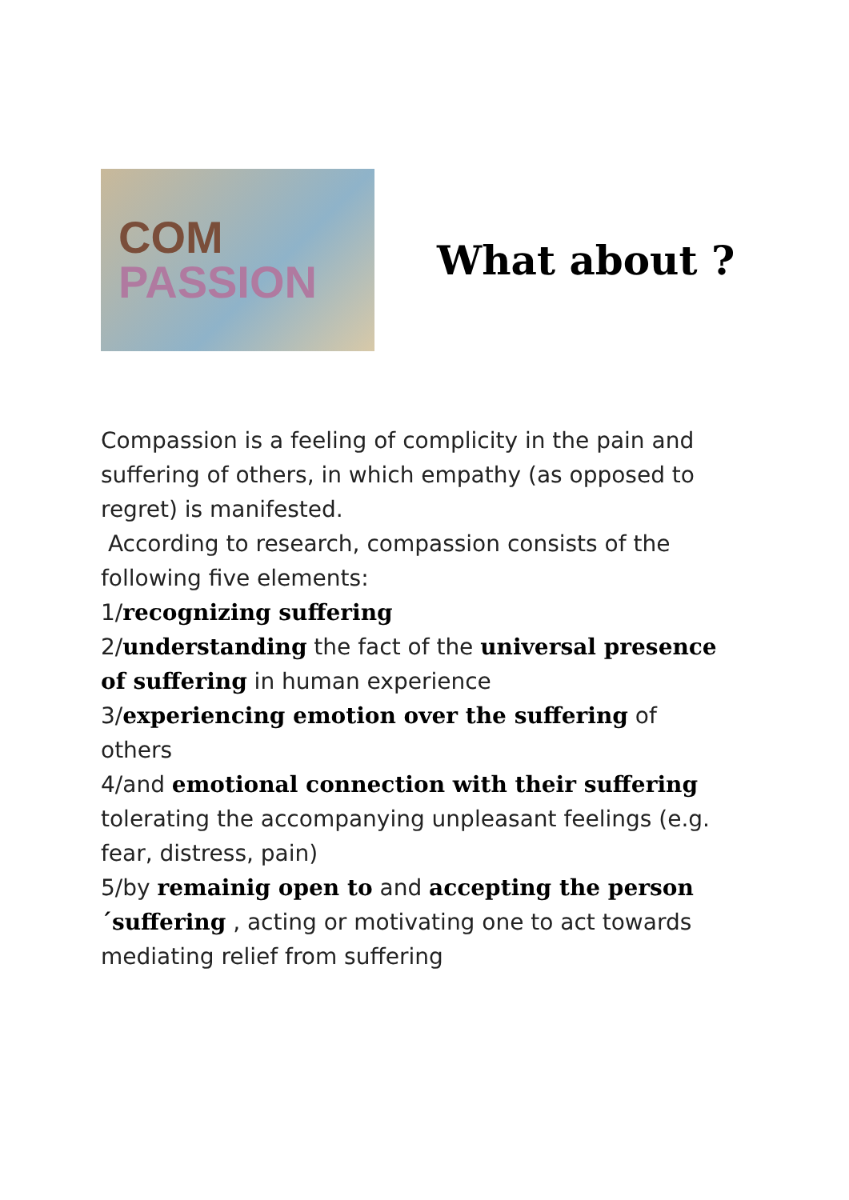COM
PASSION
What about ?
Compassion is a feeling of complicity in the pain and suffering of others, in which empathy (as opposed to regret) is manifested.
According to research, compassion consists of the following five elements:
1/recognizing suffering
2/understanding the fact of the universal presence of suffering in human experience
3/experiencing emotion over the suffering of others
4/and emotional connection with their suffering tolerating the accompanying unpleasant feelings (e.g. fear, distress, pain)
5/by remainig open to and accepting the person´suffering , acting or motivating one to act towards mediating relief from suffering